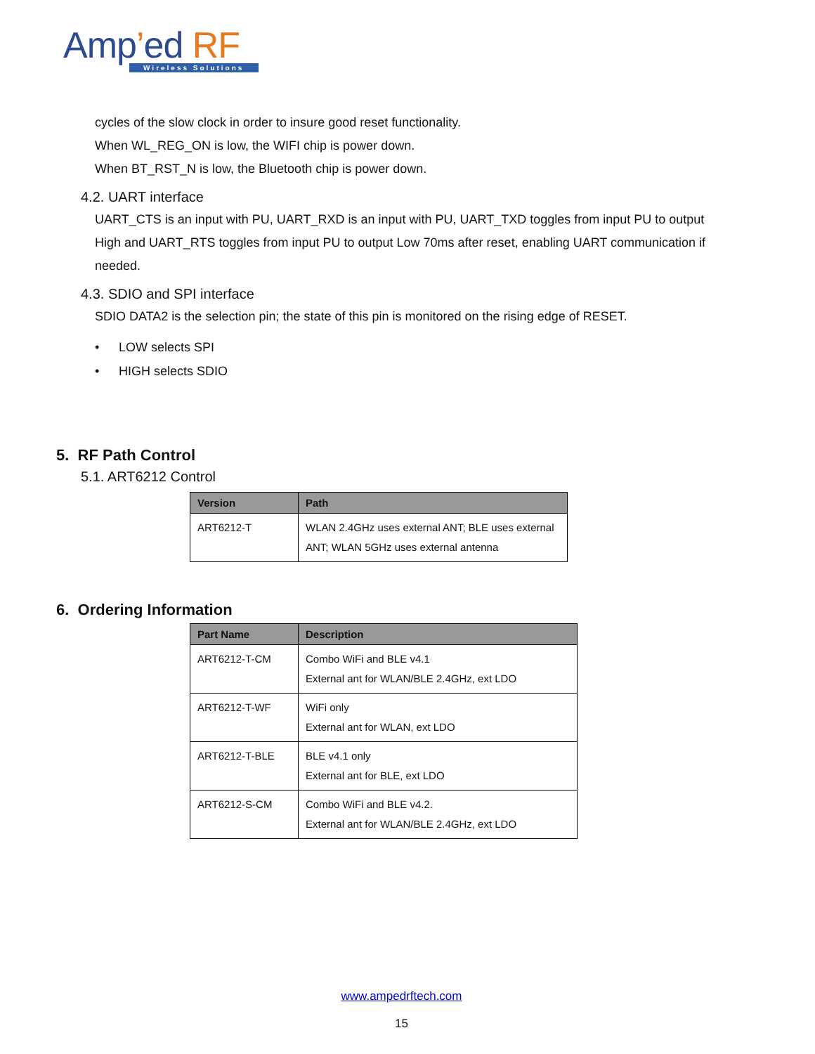Amp’ed RF
Wireless Solutions
cycles of the slow clock in order to insure good reset functionality.
When WL_REG_ON is low, the WIFI chip is power down.
When BT_RST_N is low, the Bluetooth chip is power down.
4.2. UART interface
UART_CTS is an input with PU, UART_RXD is an input with PU, UART_TXD toggles from input PU to output High and UART_RTS toggles from input PU to output Low 70ms after reset, enabling UART communication if needed.
4.3. SDIO and SPI interface
SDIO DATA2 is the selection pin; the state of this pin is monitored on the rising edge of RESET.
• LOW selects SPI
• HIGH selects SDIO
5. RF Path Control
5.1. ART6212 Control
| Version | Path |
| --- | --- |
| ART6212-T | WLAN 2.4GHz uses external ANT; BLE uses external ANT; WLAN 5GHz uses external antenna |
6. Ordering Information
| Part Name | Description |
| --- | --- |
| ART6212-T-CM | Combo WiFi and BLE v4.1 External ant for WLAN/BLE 2.4GHz, ext LDO |
| ART6212-T-WF | WiFi only External ant for WLAN, ext LDO |
| ART6212-T-BLE | BLE v4.1 only External ant for BLE, ext LDO |
| ART6212-S-CM | Combo WiFi and BLE v4.2. External ant for WLAN/BLE 2.4GHz, ext LDO |
www.ampedrftech.com
15